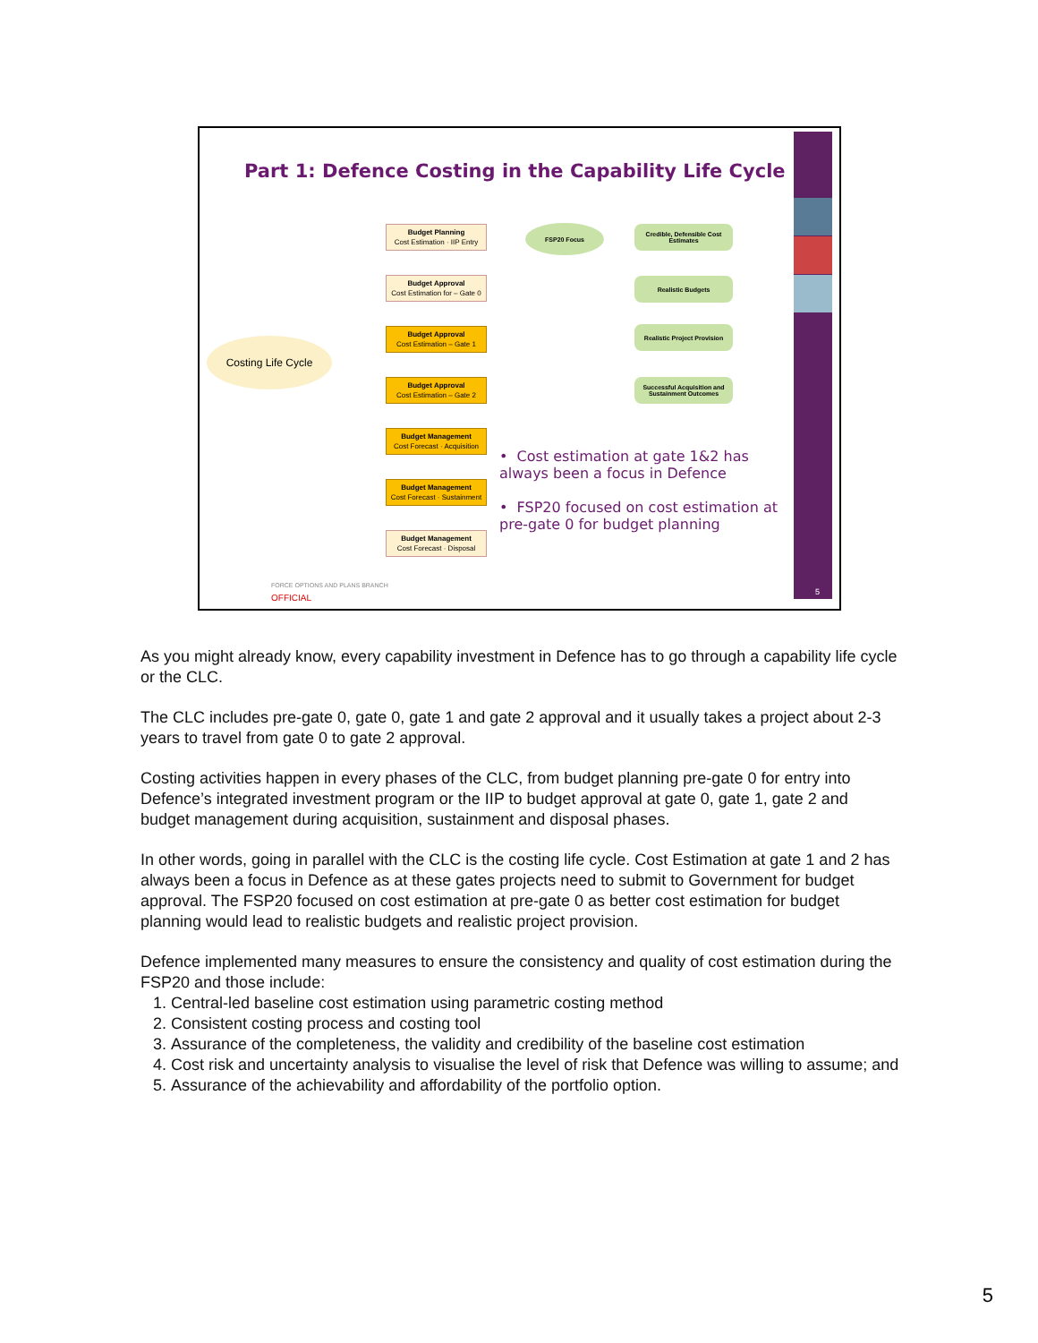Part 1: Defence Costing in the Capability Life Cycle
Costing Life Cycle
Budget Planning
Cost Estimation · IIP Entry
Budget Approval
Cost Estimation for – Gate 0
Budget Approval
Cost Estimation – Gate 1
Budget Approval
Cost Estimation – Gate 2
Budget Management
Cost Forecast · Acquisition
Budget Management
Cost Forecast · Sustainment
Budget Management
Cost Forecast · Disposal
FSP20 Focus
Credible, Defensible Cost Estimates
Realistic Budgets
Realistic Project Provision
Successful Acquisition and Sustainment Outcomes
• Cost estimation at gate 1&2 has always been a focus in Defence
• FSP20 focused on cost estimation at pre-gate 0 for budget planning
FORCE OPTIONS AND PLANS BRANCH
OFFICIAL
5
As you might already know, every capability investment in Defence has to go through a capability life cycle or the CLC.
The CLC includes pre-gate 0, gate 0, gate 1 and gate 2 approval and it usually takes a project about 2-3 years to travel from gate 0 to gate 2 approval.
Costing activities happen in every phases of the CLC, from budget planning pre-gate 0 for entry into Defence’s integrated investment program or the IIP to budget approval at gate 0, gate 1, gate 2 and budget management during acquisition, sustainment and disposal phases.
In other words, going in parallel with the CLC is the costing life cycle. Cost Estimation at gate 1 and 2 has always been a focus in Defence as at these gates projects need to submit to Government for budget approval. The FSP20 focused on cost estimation at pre-gate 0 as better cost estimation for budget planning would lead to realistic budgets and realistic project provision.
Defence implemented many measures to ensure the consistency and quality of cost estimation during the FSP20 and those include:
1. Central-led baseline cost estimation using parametric costing method
2. Consistent costing process and costing tool
3. Assurance of the completeness, the validity and credibility of the baseline cost estimation
4. Cost risk and uncertainty analysis to visualise the level of risk that Defence was willing to assume; and
5. Assurance of the achievability and affordability of the portfolio option.
5